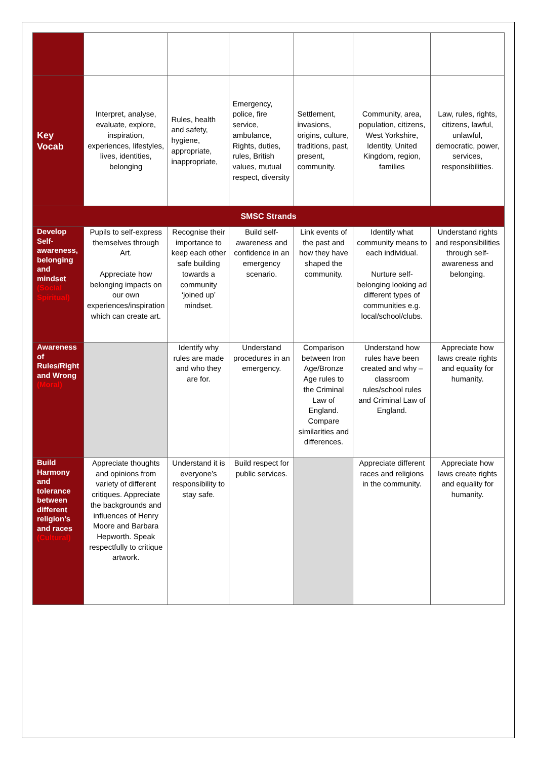| Key Vocab | Interpret, analyse, evaluate, explore, inspiration, experiences, lifestyles, lives, identities, belonging | Rules, health and safety, hygiene, appropriate, inappropriate, | Emergency, police, fire service, ambulance, Rights, duties, rules, British values, mutual respect, diversity | Settlement, invasions, origins, culture, traditions, past, present, community. | Community, area, population, citizens, West Yorkshire, Identity, United Kingdom, region, families | Law, rules, rights, citizens, lawful, unlawful, democratic, power, services, responsibilities. |
| SMSC Strands | | | | | | |
| Develop Self-awareness, belonging and mindset (Social Spiritual) | Pupils to self-express themselves through Art. Appreciate how belonging impacts on our own experiences/inspiration which can create art. | Recognise their importance to keep each other safe building towards a community ‘joined up’ mindset. | Build self-awareness and confidence in an emergency scenario. | Link events of the past and how they have shaped the community. | Identify what community means to each individual. Nurture self-belonging looking ad different types of communities e.g. local/school/clubs. | Understand rights and responsibilities through self-awareness and belonging. |
| Awareness of Rules/Right and Wrong (Moral) | | Identify why rules are made and who they are for. | Understand procedures in an emergency. | Comparison between Iron Age/Bronze Age rules to the Criminal Law of England. Compare similarities and differences. | Understand how rules have been created and why – classroom rules/school rules and Criminal Law of England. | Appreciate how laws create rights and equality for humanity. |
| Build Harmony and tolerance between different religion’s and races (Cultural) | Appreciate thoughts and opinions from variety of different critiques. Appreciate the backgrounds and influences of Henry Moore and Barbara Hepworth. Speak respectfully to critique artwork. | Understand it is everyone’s responsibility to stay safe. | Build respect for public services. | | Appreciate different races and religions in the community. | Appreciate how laws create rights and equality for humanity. |